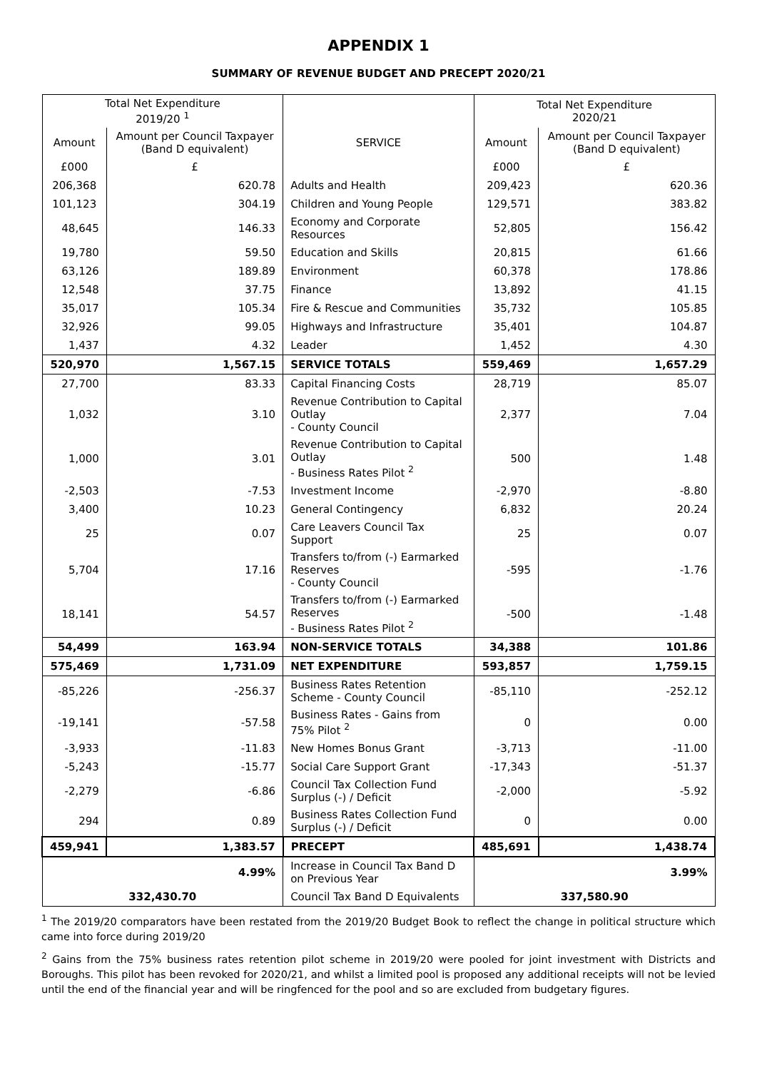APPENDIX 1
SUMMARY OF REVENUE BUDGET AND PRECEPT 2020/21
| Total Net Expenditure 2019/20 <sup>1</sup> | | | Total Net Expenditure 2020/21 | |
| --- | --- | --- | --- | --- |
| Amount | Amount per Council Taxpayer (Band D equivalent) | SERVICE | Amount | Amount per Council Taxpayer (Band D equivalent) |
| £000 | £ | | £000 | £ |
| 206,368 | 620.78 | Adults and Health | 209,423 | 620.36 |
| 101,123 | 304.19 | Children and Young People | 129,571 | 383.82 |
| 48,645 | 146.33 | Economy and Corporate Resources | 52,805 | 156.42 |
| 19,780 | 59.50 | Education and Skills | 20,815 | 61.66 |
| 63,126 | 189.89 | Environment | 60,378 | 178.86 |
| 12,548 | 37.75 | Finance | 13,892 | 41.15 |
| 35,017 | 105.34 | Fire & Rescue and Communities | 35,732 | 105.85 |
| 32,926 | 99.05 | Highways and Infrastructure | 35,401 | 104.87 |
| 1,437 | 4.32 | Leader | 1,452 | 4.30 |
| 520,970 | 1,567.15 | SERVICE TOTALS | 559,469 | 1,657.29 |
| 27,700 | 83.33 | Capital Financing Costs | 28,719 | 85.07 |
| 1,032 | 3.10 | Revenue Contribution to Capital Outlay - County Council | 2,377 | 7.04 |
| 1,000 | 3.01 | Revenue Contribution to Capital Outlay - Business Rates Pilot <sup>2</sup> | 500 | 1.48 |
| -2,503 | -7.53 | Investment Income | -2,970 | -8.80 |
| 3,400 | 10.23 | General Contingency | 6,832 | 20.24 |
| 25 | 0.07 | Care Leavers Council Tax Support | 25 | 0.07 |
| 5,704 | 17.16 | Transfers to/from (-) Earmarked Reserves - County Council | -595 | -1.76 |
| 18,141 | 54.57 | Transfers to/from (-) Earmarked Reserves - Business Rates Pilot <sup>2</sup> | -500 | -1.48 |
| 54,499 | 163.94 | NON-SERVICE TOTALS | 34,388 | 101.86 |
| 575,469 | 1,731.09 | NET EXPENDITURE | 593,857 | 1,759.15 |
| -85,226 | -256.37 | Business Rates Retention Scheme - County Council | -85,110 | -252.12 |
| -19,141 | -57.58 | Business Rates - Gains from 75% Pilot <sup>2</sup> | 0 | 0.00 |
| -3,933 | -11.83 | New Homes Bonus Grant | -3,713 | -11.00 |
| -5,243 | -15.77 | Social Care Support Grant | -17,343 | -51.37 |
| -2,279 | -6.86 | Council Tax Collection Fund Surplus (-) / Deficit | -2,000 | -5.92 |
| 294 | 0.89 | Business Rates Collection Fund Surplus (-) / Deficit | 0 | 0.00 |
| 459,941 | 1,383.57 | PRECEPT | 485,691 | 1,438.74 |
| 4.99% | | Increase in Council Tax Band D on Previous Year | 3.99% | |
| 332,430.70 | | Council Tax Band D Equivalents | 337,580.90 | |
<sup>1</sup> The 2019/20 comparators have been restated from the 2019/20 Budget Book to reflect the change in political structure which came into force during 2019/20
<sup>2</sup> Gains from the 75% business rates retention pilot scheme in 2019/20 were pooled for joint investment with Districts and Boroughs. This pilot has been revoked for 2020/21, and whilst a limited pool is proposed any additional receipts will not be levied until the end of the financial year and will be ringfenced for the pool and so are excluded from budgetary figures.